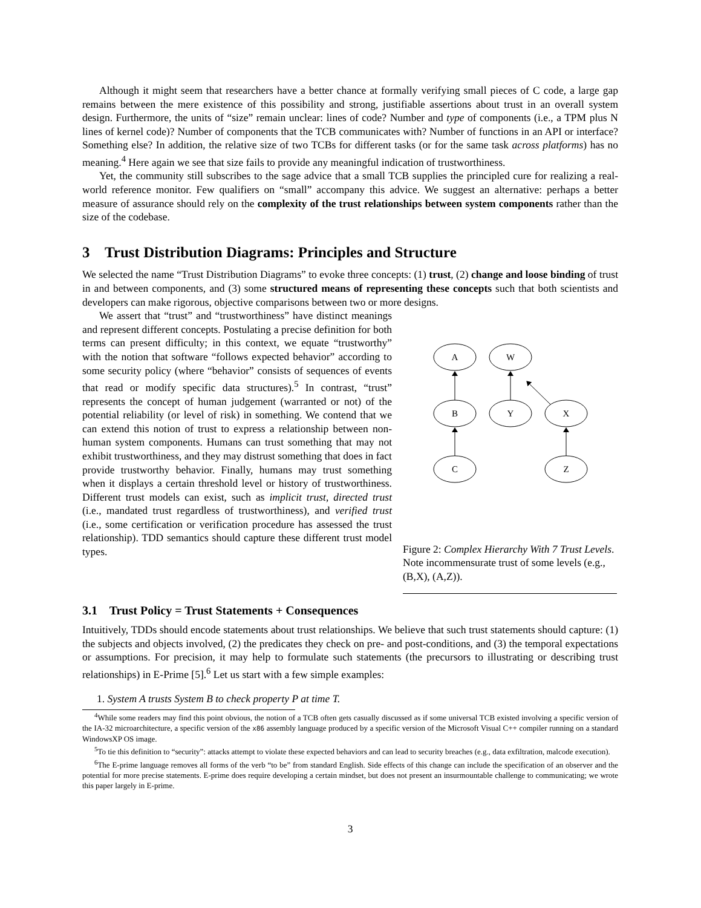Although it might seem that researchers have a better chance at formally verifying small pieces of C code, a large gap remains between the mere existence of this possibility and strong, justifiable assertions about trust in an overall system design. Furthermore, the units of “size” remain unclear: lines of code? Number and type of components (i.e., a TPM plus N lines of kernel code)? Number of components that the TCB communicates with? Number of functions in an API or interface? Something else? In addition, the relative size of two TCBs for different tasks (or for the same task across platforms) has no meaning.<sup>4</sup> Here again we see that size fails to provide any meaningful indication of trustworthiness.
Yet, the community still subscribes to the sage advice that a small TCB supplies the principled cure for realizing a real-world reference monitor. Few qualifiers on “small” accompany this advice. We suggest an alternative: perhaps a better measure of assurance should rely on the complexity of the trust relationships between system components rather than the size of the codebase.
3 Trust Distribution Diagrams: Principles and Structure
We selected the name “Trust Distribution Diagrams” to evoke three concepts: (1) trust, (2) change and loose binding of trust in and between components, and (3) some structured means of representing these concepts such that both scientists and developers can make rigorous, objective comparisons between two or more designs.
We assert that “trust” and “trustworthiness” have distinct meanings and represent different concepts. Postulating a precise definition for both terms can present difficulty; in this context, we equate “trustworthy” with the notion that software “follows expected behavior” according to some security policy (where “behavior” consists of sequences of events that read or modify specific data structures).<sup>5</sup> In contrast, “trust” represents the concept of human judgement (warranted or not) of the potential reliability (or level of risk) in something. We contend that we can extend this notion of trust to express a relationship between non-human system components. Humans can trust something that may not exhibit trustworthiness, and they may distrust something that does in fact provide trustworthy behavior. Finally, humans may trust something when it displays a certain threshold level or history of trustworthiness. Different trust models can exist, such as implicit trust, directed trust (i.e., mandated trust regardless of trustworthiness), and verified trust (i.e., some certification or verification procedure has assessed the trust relationship). TDD semantics should capture these different trust model types.
A
W
B
Y
X
C
Z
Figure 2: Complex Hierarchy With 7 Trust Levels. Note incommensurate trust of some levels (e.g., (B,X), (A,Z)).
3.1 Trust Policy = Trust Statements + Consequences
Intuitively, TDDs should encode statements about trust relationships. We believe that such trust statements should capture: (1) the subjects and objects involved, (2) the predicates they check on pre- and post-conditions, and (3) the temporal expectations or assumptions. For precision, it may help to formulate such statements (the precursors to illustrating or describing trust relationships) in E-Prime [5].<sup>6</sup> Let us start with a few simple examples:
1. System A trusts System B to check property P at time T.
<sup>4</sup> While some readers may find this point obvious, the notion of a TCB often gets casually discussed as if some universal TCB existed involving a specific version of the IA-32 microarchitecture, a specific version of the x86 assembly language produced by a specific version of the Microsoft Visual C++ compiler running on a standard WindowsXP OS image.
<sup>5</sup> To tie this definition to “security”: attacks attempt to violate these expected behaviors and can lead to security breaches (e.g., data exfiltration, malcode execution).
<sup>6</sup> The E-prime language removes all forms of the verb “to be” from standard English. Side effects of this change can include the specification of an observer and the potential for more precise statements. E-prime does require developing a certain mindset, but does not present an insurmountable challenge to communicating; we wrote this paper largely in E-prime.
3